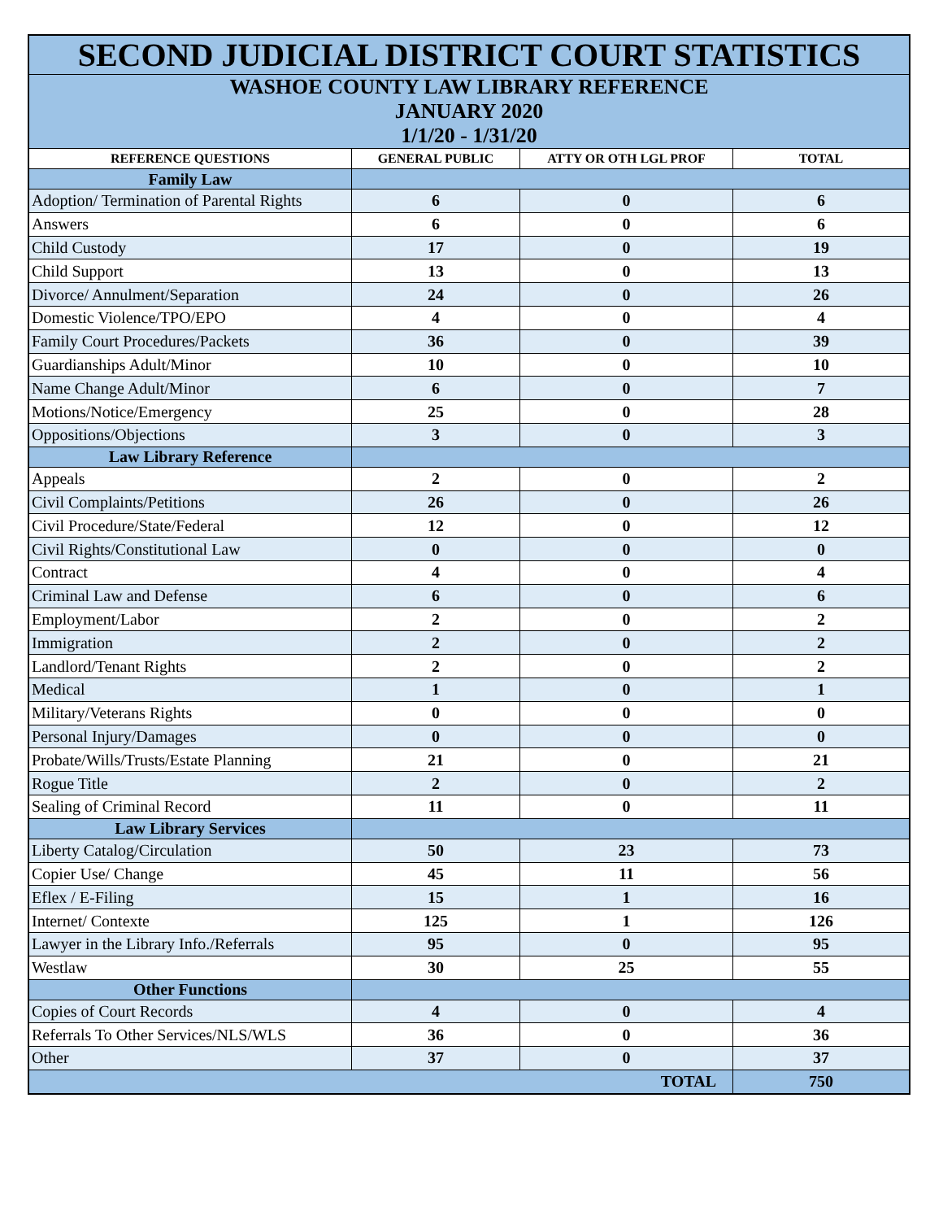| SECOND JUDICIAL DISTRICT COURT STATISTICS | | | |
| WASHOE COUNTY LAW LIBRARY REFERENCE JANUARY 2020 1/1/20 - 1/31/20 | | | |
| REFERENCE QUESTIONS | GENERAL PUBLIC | ATTY OR OTH LGL PROF | TOTAL |
| Family Law | | | |
| Adoption/ Termination of Parental Rights | 6 | 0 | 6 |
| Answers | 6 | 0 | 6 |
| Child Custody | 17 | 0 | 19 |
| Child Support | 13 | 0 | 13 |
| Divorce/ Annulment/Separation | 24 | 0 | 26 |
| Domestic Violence/TPO/EPO | 4 | 0 | 4 |
| Family Court Procedures/Packets | 36 | 0 | 39 |
| Guardianships Adult/Minor | 10 | 0 | 10 |
| Name Change Adult/Minor | 6 | 0 | 7 |
| Motions/Notice/Emergency | 25 | 0 | 28 |
| Oppositions/Objections | 3 | 0 | 3 |
| Law Library Reference | | | |
| Appeals | 2 | 0 | 2 |
| Civil Complaints/Petitions | 26 | 0 | 26 |
| Civil Procedure/State/Federal | 12 | 0 | 12 |
| Civil Rights/Constitutional Law | 0 | 0 | 0 |
| Contract | 4 | 0 | 4 |
| Criminal Law and Defense | 6 | 0 | 6 |
| Employment/Labor | 2 | 0 | 2 |
| Immigration | 2 | 0 | 2 |
| Landlord/Tenant Rights | 2 | 0 | 2 |
| Medical | 1 | 0 | 1 |
| Military/Veterans Rights | 0 | 0 | 0 |
| Personal Injury/Damages | 0 | 0 | 0 |
| Probate/Wills/Trusts/Estate Planning | 21 | 0 | 21 |
| Rogue Title | 2 | 0 | 2 |
| Sealing of Criminal Record | 11 | 0 | 11 |
| Law Library Services | | | |
| Liberty Catalog/Circulation | 50 | 23 | 73 |
| Copier Use/ Change | 45 | 11 | 56 |
| Eflex / E-Filing | 15 | 1 | 16 |
| Internet/ Contexte | 125 | 1 | 126 |
| Lawyer in the Library Info./Referrals | 95 | 0 | 95 |
| Westlaw | 30 | 25 | 55 |
| Other Functions | | | |
| Copies of Court Records | 4 | 0 | 4 |
| Referrals To Other Services/NLS/WLS | 36 | 0 | 36 |
| Other | 37 | 0 | 37 |
| TOTAL | | | 750 |